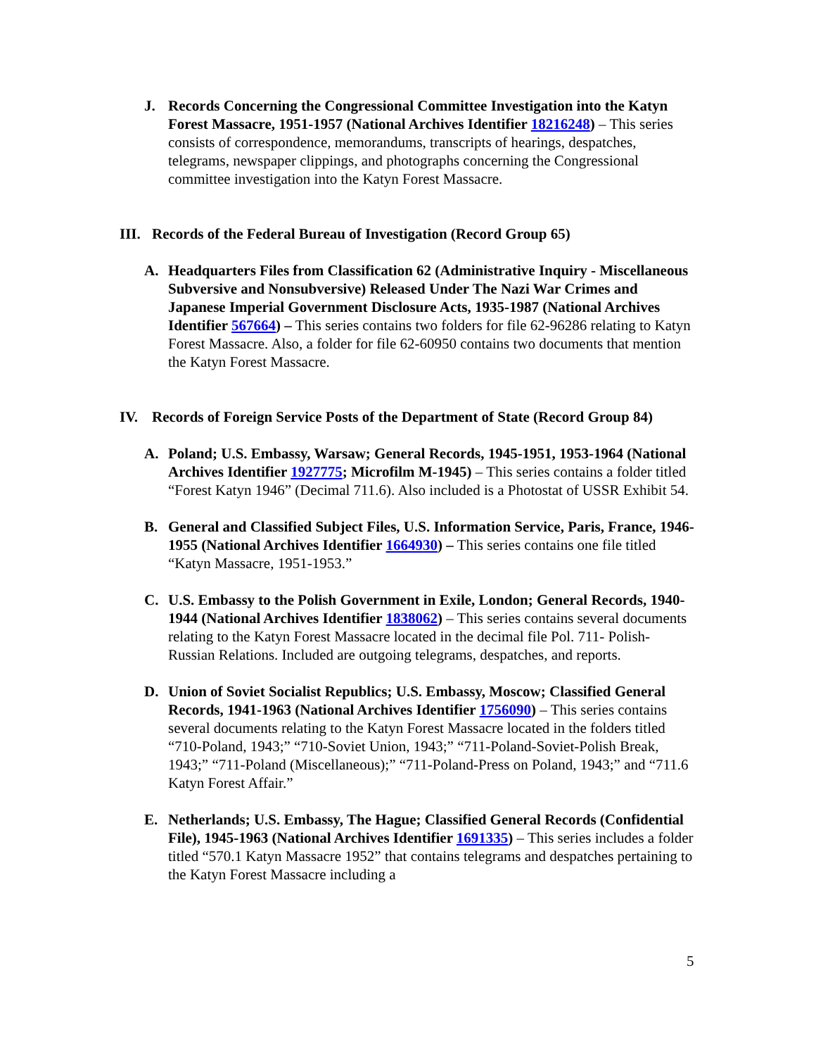J. Records Concerning the Congressional Committee Investigation into the Katyn Forest Massacre, 1951-1957 (National Archives Identifier 18216248) – This series consists of correspondence, memorandums, transcripts of hearings, despatches, telegrams, newspaper clippings, and photographs concerning the Congressional committee investigation into the Katyn Forest Massacre.
III.
Records of the Federal Bureau of Investigation (Record Group 65)
A. Headquarters Files from Classification 62 (Administrative Inquiry - Miscellaneous Subversive and Nonsubversive) Released Under The Nazi War Crimes and Japanese Imperial Government Disclosure Acts, 1935-1987 (National Archives Identifier 567664) – This series contains two folders for file 62-96286 relating to Katyn Forest Massacre. Also, a folder for file 62-60950 contains two documents that mention the Katyn Forest Massacre.
IV. Records of Foreign Service Posts of the Department of State (Record Group 84)
A. Poland; U.S. Embassy, Warsaw; General Records, 1945-1951, 1953-1964 (National Archives Identifier 1927775; Microfilm M-1945) – This series contains a folder titled “Forest Katyn 1946” (Decimal 711.6). Also included is a Photostat of USSR Exhibit 54.
B. General and Classified Subject Files, U.S. Information Service, Paris, France, 1946-1955 (National Archives Identifier 1664930) – This series contains one file titled “Katyn Massacre, 1951-1953.”
C. U.S. Embassy to the Polish Government in Exile, London; General Records, 1940-1944 (National Archives Identifier 1838062) – This series contains several documents relating to the Katyn Forest Massacre located in the decimal file Pol. 711- Polish-Russian Relations. Included are outgoing telegrams, despatches, and reports.
D. Union of Soviet Socialist Republics; U.S. Embassy, Moscow; Classified General Records, 1941-1963 (National Archives Identifier 1756090) – This series contains several documents relating to the Katyn Forest Massacre located in the folders titled “710-Poland, 1943;” “710-Soviet Union, 1943;” “711-Poland-Soviet-Polish Break, 1943;” “711-Poland (Miscellaneous);” “711-Poland-Press on Poland, 1943;” and “711.6 Katyn Forest Affair.”
E. Netherlands; U.S. Embassy, The Hague; Classified General Records (Confidential File), 1945-1963 (National Archives Identifier 1691335) – This series includes a folder titled “570.1 Katyn Massacre 1952” that contains telegrams and despatches pertaining to the Katyn Forest Massacre including a
5